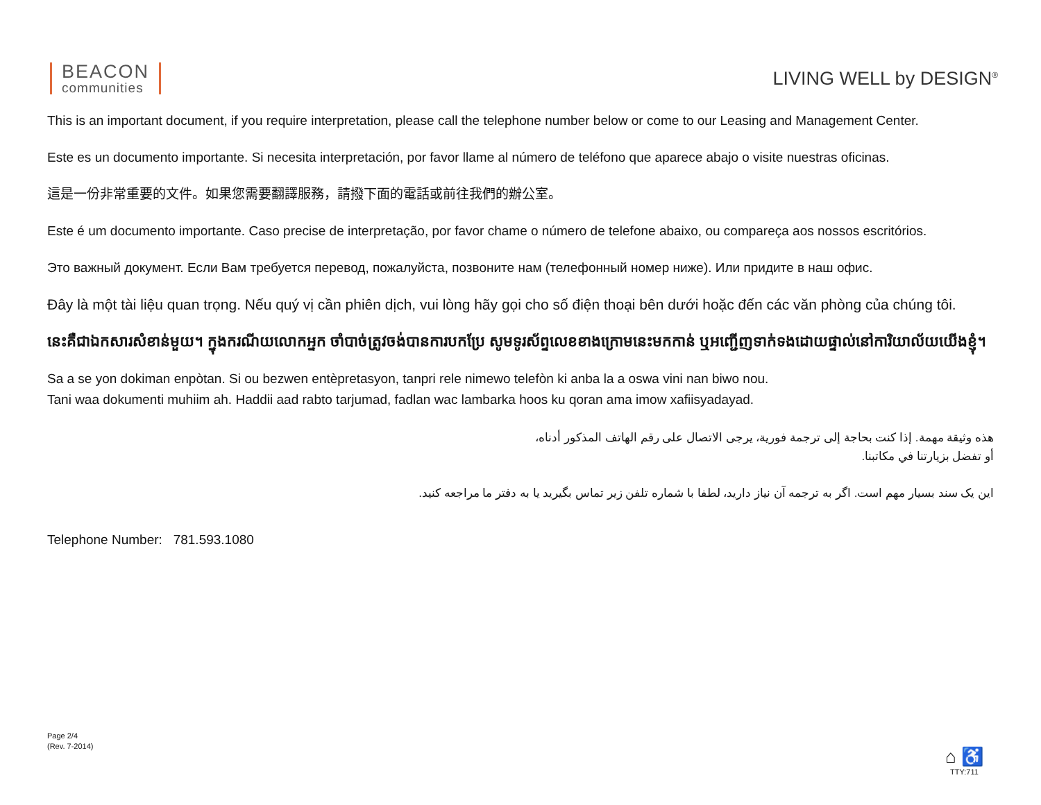BEACON
communities
LIVING WELL by DESIGN<sup>®</sup>
This is an important document, if you require interpretation, please call the telephone number below or come to our Leasing and Management Center.
Este es un documento importante. Si necesita interpretación, por favor llame al número de teléfono que aparece abajo o visite nuestras oficinas.
這是一份非常重要的文件。如果您需要翻譯服務，請撥下面的電話或前往我們的辦公室。
Este é um documento importante. Caso precise de interpretação, por favor chame o número de telefone abaixo, ou compareça aos nossos escritórios.
Это важный документ. Если Вам требуется перевод, пожалуйста, позвоните нам (телефонный номер ниже). Или придите в наш офис.
Đây là một tài liệu quan trọng. Nếu quý vị cần phiên dịch, vui lòng hãy gọi cho số điện thoại bên dưới hoặc đến các văn phòng của chúng tôi.
នេះគឺជាឯកសារសំខាន់មួយ។ ក្នុងករណីយលោកអ្នក ចាំបាច់ត្រូវចង់បានការបកប្រែ សូមទូរស័ព្ទលេខខាងក្រោមនេះមកកាន់ ឬអញ្ជើញទាក់ទងដោយផ្ទាល់នៅការិយាល័យយើងខ្ញុំ។
Sa a se yon dokiman enpòtan. Si ou bezwen entèpretasyon, tanpri rele nimewo telefòn ki anba la a oswa vini nan biwo nou.
Tani waa dokumenti muhiim ah. Haddii aad rabto tarjumad, fadlan wac lambarka hoos ku qoran ama imow xafiisyadayad.
هذه وثيقة مهمة. إذا كنت بحاجة إلى ترجمة فورية، يرجى الاتصال على رقم الهاتف المذكور أدناه،
أو تفضل بزيارتنا في مكاتبنا.
این یک سند بسیار مهم است. اگر به ترجمه آن نیاز دارید، لطفا با شماره تلفن زیر تماس بگیرید یا به دفتر ما مراجعه کنید.
Telephone Number: 781.593.1080
Page 2/4
(Rev. 7-2014)
⌂ ♿
TTY:711